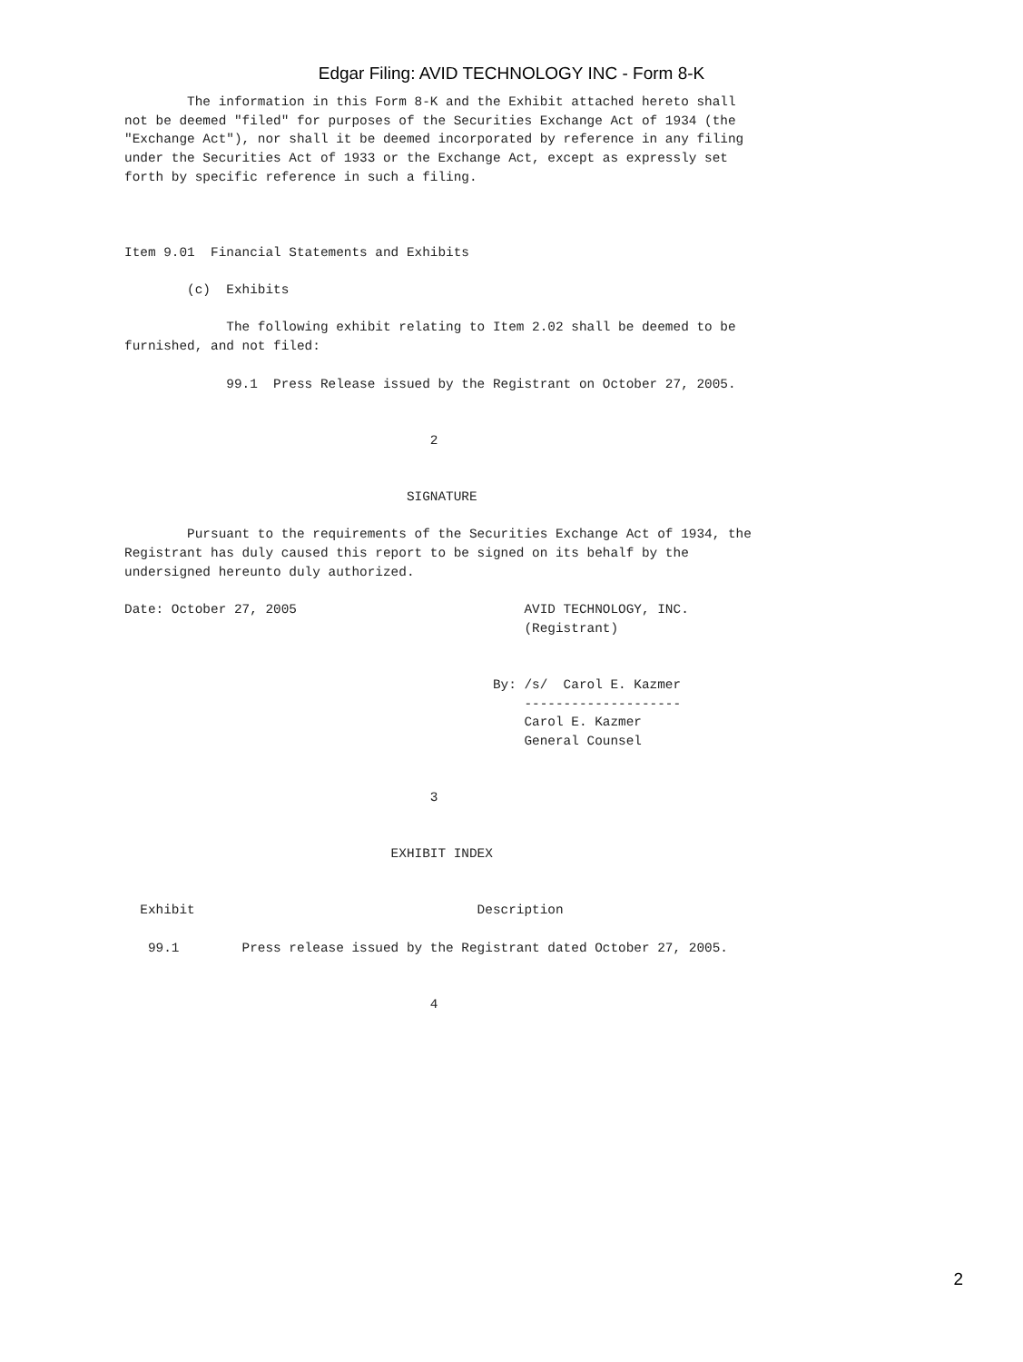Edgar Filing: AVID TECHNOLOGY INC - Form 8-K
        The information in this Form 8-K and the Exhibit attached hereto shall
not be deemed "filed" for purposes of the Securities Exchange Act of 1934 (the
"Exchange Act"), nor shall it be deemed incorporated by reference in any filing
under the Securities Act of 1933 or the Exchange Act, except as expressly set
forth by specific reference in such a filing.



Item 9.01  Financial Statements and Exhibits

        (c)  Exhibits

             The following exhibit relating to Item 2.02 shall be deemed to be
furnished, and not filed:

             99.1  Press Release issued by the Registrant on October 27, 2005.


                                       2


                                    SIGNATURE

        Pursuant to the requirements of the Securities Exchange Act of 1934, the
Registrant has duly caused this report to be signed on its behalf by the
undersigned hereunto duly authorized.

Date: October 27, 2005                             AVID TECHNOLOGY, INC.
                                                   (Registrant)


                                               By: /s/  Carol E. Kazmer
                                                   --------------------
                                                   Carol E. Kazmer
                                                   General Counsel


                                       3


                                  EXHIBIT INDEX


  Exhibit                                    Description

   99.1        Press release issued by the Registrant dated October 27, 2005.


                                       4
2